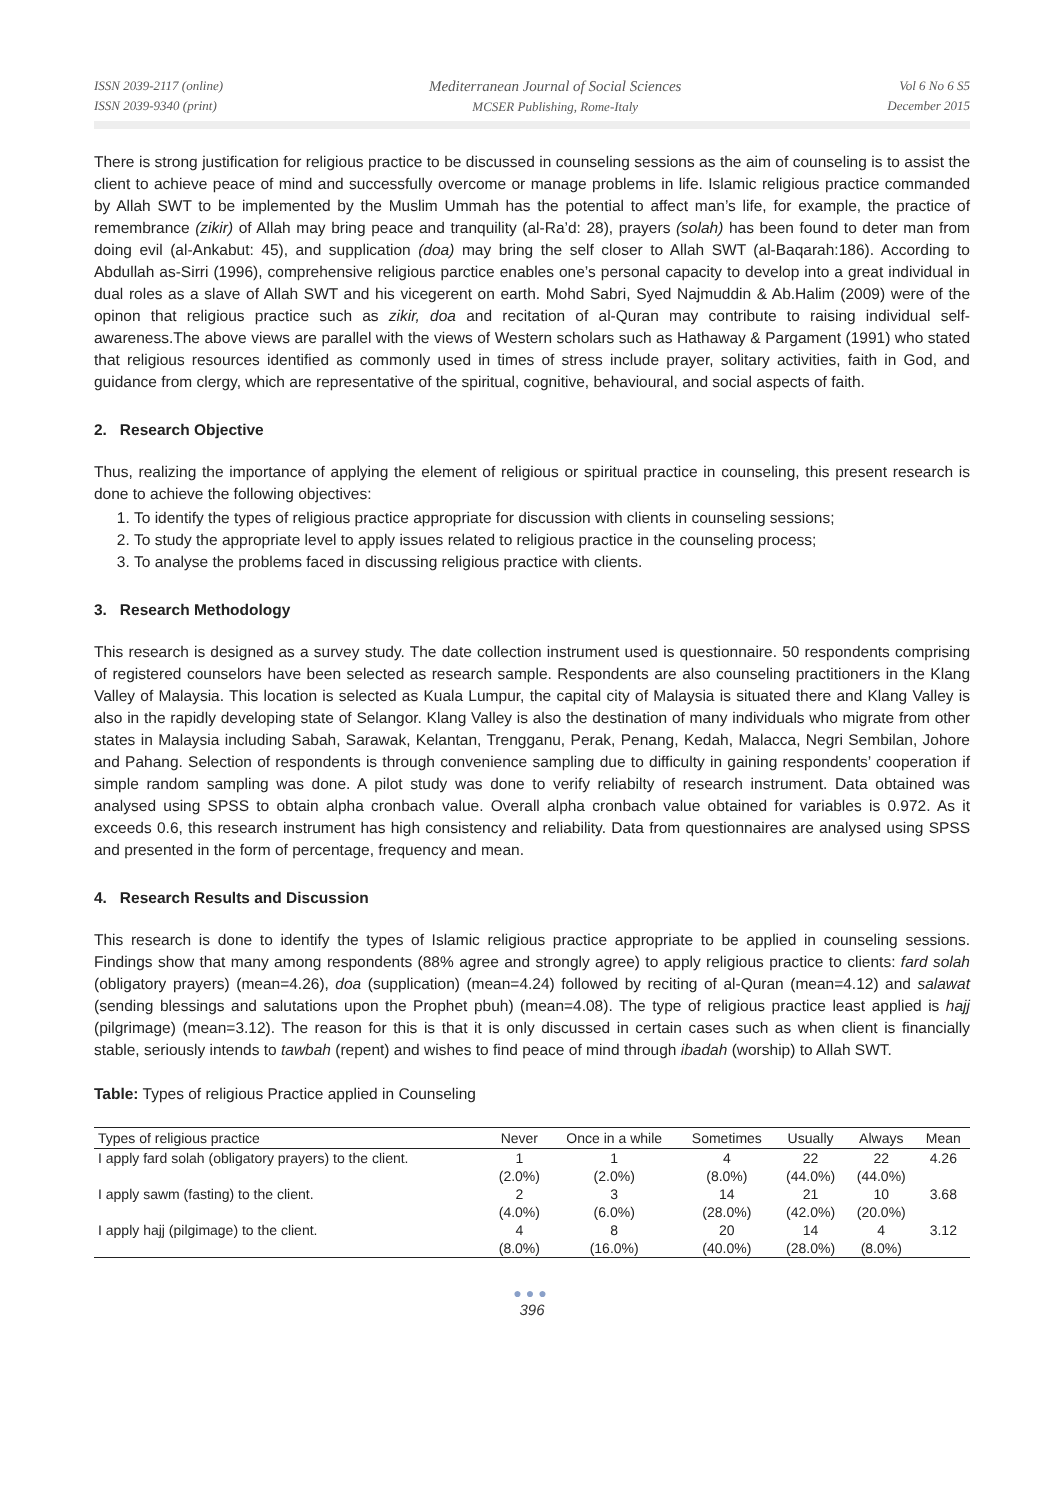ISSN 2039-2117 (online)
ISSN 2039-9340 (print)
Mediterranean Journal of Social Sciences
MCSER Publishing, Rome-Italy
Vol 6 No 6 S5
December 2015
There is strong justification for religious practice to be discussed in counseling sessions as the aim of counseling is to assist the client to achieve peace of mind and successfully overcome or manage problems in life. Islamic religious practice commanded by Allah SWT to be implemented by the Muslim Ummah has the potential to affect man’s life, for example, the practice of remembrance (zikir) of Allah may bring peace and tranquility (al-Ra’d: 28), prayers (solah) has been found to deter man from doing evil (al-Ankabut: 45), and supplication (doa) may bring the self closer to Allah SWT (al-Baqarah:186). According to Abdullah as-Sirri (1996), comprehensive religious parctice enables one’s personal capacity to develop into a great individual in dual roles as a slave of Allah SWT and his vicegerent on earth. Mohd Sabri, Syed Najmuddin & Ab.Halim (2009) were of the opinon that religious practice such as zikir, doa and recitation of al-Quran may contribute to raising individual self-awareness.The above views are parallel with the views of Western scholars such as Hathaway & Pargament (1991) who stated that religious resources identified as commonly used in times of stress include prayer, solitary activities, faith in God, and guidance from clergy, which are representative of the spiritual, cognitive, behavioural, and social aspects of faith.
2. Research Objective
Thus, realizing the importance of applying the element of religious or spiritual practice in counseling, this present research is done to achieve the following objectives:
1. To identify the types of religious practice appropriate for discussion with clients in counseling sessions;
2. To study the appropriate level to apply issues related to religious practice in the counseling process;
3. To analyse the problems faced in discussing religious practice with clients.
3. Research Methodology
This research is designed as a survey study. The date collection instrument used is questionnaire. 50 respondents comprising of registered counselors have been selected as research sample. Respondents are also counseling practitioners in the Klang Valley of Malaysia. This location is selected as Kuala Lumpur, the capital city of Malaysia is situated there and Klang Valley is also in the rapidly developing state of Selangor. Klang Valley is also the destination of many individuals who migrate from other states in Malaysia including Sabah, Sarawak, Kelantan, Trengganu, Perak, Penang, Kedah, Malacca, Negri Sembilan, Johore and Pahang. Selection of respondents is through convenience sampling due to difficulty in gaining respondents’ cooperation if simple random sampling was done. A pilot study was done to verify reliabilty of research instrument. Data obtained was analysed using SPSS to obtain alpha cronbach value. Overall alpha cronbach value obtained for variables is 0.972. As it exceeds 0.6, this research instrument has high consistency and reliability. Data from questionnaires are analysed using SPSS and presented in the form of percentage, frequency and mean.
4. Research Results and Discussion
This research is done to identify the types of Islamic religious practice appropriate to be applied in counseling sessions. Findings show that many among respondents (88% agree and strongly agree) to apply religious practice to clients: fard solah (obligatory prayers) (mean=4.26), doa (supplication) (mean=4.24) followed by reciting of al-Quran (mean=4.12) and salawat (sending blessings and salutations upon the Prophet pbuh) (mean=4.08). The type of religious practice least applied is hajj (pilgrimage) (mean=3.12). The reason for this is that it is only discussed in certain cases such as when client is financially stable, seriously intends to tawbah (repent) and wishes to find peace of mind through ibadah (worship) to Allah SWT.
Table: Types of religious Practice applied in Counseling
| Types of religious practice | Never | Once in a while | Sometimes | Usually | Always | Mean |
| --- | --- | --- | --- | --- | --- | --- |
| I apply fard solah (obligatory prayers) to the client. | 1 | 1 | 4 | 22 | 22 | 4.26 |
| | (2.0%) | (2.0%) | (8.0%) | (44.0%) | (44.0%) | |
| I apply sawm (fasting) to the client. | 2 | 3 | 14 | 21 | 10 | 3.68 |
| | (4.0%) | (6.0%) | (28.0%) | (42.0%) | (20.0%) | |
| I apply hajj (pilgimage) to the client. | 4 | 8 | 20 | 14 | 4 | 3.12 |
| | (8.0%) | (16.0%) | (40.0%) | (28.0%) | (8.0%) | |
●●●
396